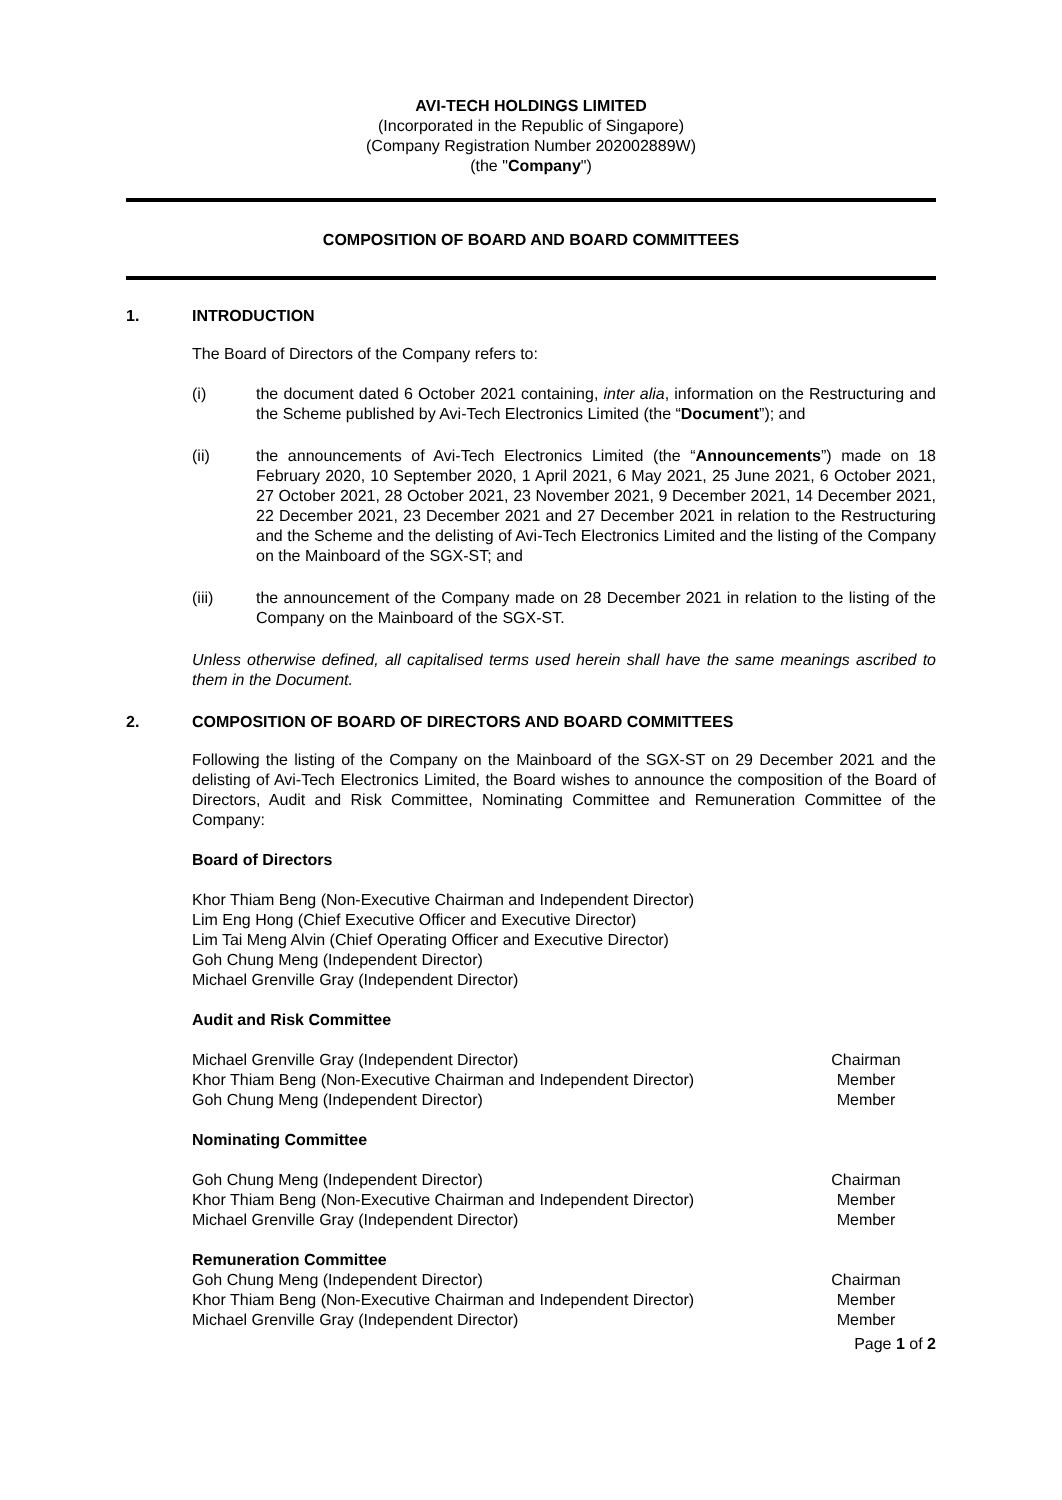AVI-TECH HOLDINGS LIMITED
(Incorporated in the Republic of Singapore)
(Company Registration Number 202002889W)
(the "Company")
COMPOSITION OF BOARD AND BOARD COMMITTEES
1. INTRODUCTION
The Board of Directors of the Company refers to:
(i) the document dated 6 October 2021 containing, inter alia, information on the Restructuring and the Scheme published by Avi-Tech Electronics Limited (the “Document”); and
(ii) the announcements of Avi-Tech Electronics Limited (the “Announcements”) made on 18 February 2020, 10 September 2020, 1 April 2021, 6 May 2021, 25 June 2021, 6 October 2021, 27 October 2021, 28 October 2021, 23 November 2021, 9 December 2021, 14 December 2021, 22 December 2021, 23 December 2021 and 27 December 2021 in relation to the Restructuring and the Scheme and the delisting of Avi-Tech Electronics Limited and the listing of the Company on the Mainboard of the SGX-ST; and
(iii) the announcement of the Company made on 28 December 2021 in relation to the listing of the Company on the Mainboard of the SGX-ST.
Unless otherwise defined, all capitalised terms used herein shall have the same meanings ascribed to them in the Document.
2. COMPOSITION OF BOARD OF DIRECTORS AND BOARD COMMITTEES
Following the listing of the Company on the Mainboard of the SGX-ST on 29 December 2021 and the delisting of Avi-Tech Electronics Limited, the Board wishes to announce the composition of the Board of Directors, Audit and Risk Committee, Nominating Committee and Remuneration Committee of the Company:
Board of Directors
Khor Thiam Beng (Non-Executive Chairman and Independent Director)
Lim Eng Hong (Chief Executive Officer and Executive Director)
Lim Tai Meng Alvin (Chief Operating Officer and Executive Director)
Goh Chung Meng (Independent Director)
Michael Grenville Gray (Independent Director)
Audit and Risk Committee
| Michael Grenville Gray (Independent Director) | Chairman |
| Khor Thiam Beng (Non-Executive Chairman and Independent Director) | Member |
| Goh Chung Meng (Independent Director) | Member |
Nominating Committee
| Goh Chung Meng (Independent Director) | Chairman |
| Khor Thiam Beng (Non-Executive Chairman and Independent Director) | Member |
| Michael Grenville Gray (Independent Director) | Member |
Remuneration Committee
| Goh Chung Meng (Independent Director) | Chairman |
| Khor Thiam Beng (Non-Executive Chairman and Independent Director) | Member |
| Michael Grenville Gray (Independent Director) | Member |
Page 1 of 2